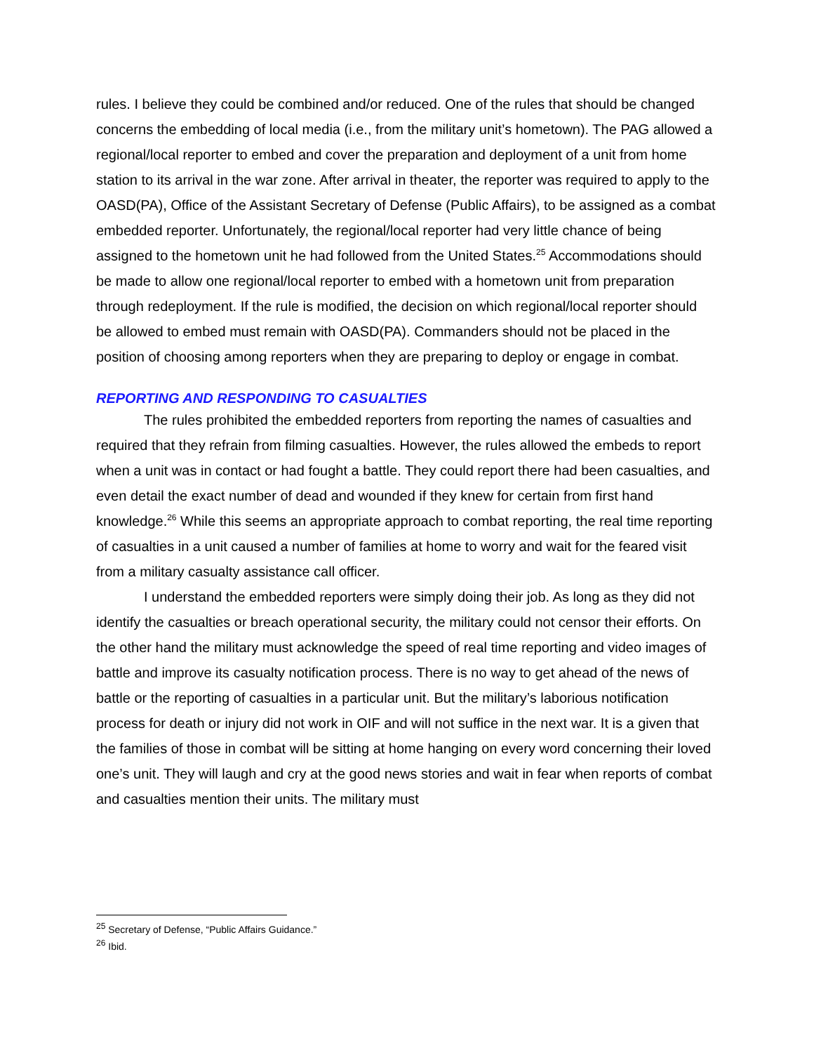rules. I believe they could be combined and/or reduced. One of the rules that should be changed concerns the embedding of local media (i.e., from the military unit’s hometown). The PAG allowed a regional/local reporter to embed and cover the preparation and deployment of a unit from home station to its arrival in the war zone. After arrival in theater, the reporter was required to apply to the OASD(PA), Office of the Assistant Secretary of Defense (Public Affairs), to be assigned as a combat embedded reporter. Unfortunately, the regional/local reporter had very little chance of being assigned to the hometown unit he had followed from the United States.<sup>25</sup> Accommodations should be made to allow one regional/local reporter to embed with a hometown unit from preparation through redeployment. If the rule is modified, the decision on which regional/local reporter should be allowed to embed must remain with OASD(PA). Commanders should not be placed in the position of choosing among reporters when they are preparing to deploy or engage in combat.
REPORTING AND RESPONDING TO CASUALTIES
The rules prohibited the embedded reporters from reporting the names of casualties and required that they refrain from filming casualties. However, the rules allowed the embeds to report when a unit was in contact or had fought a battle. They could report there had been casualties, and even detail the exact number of dead and wounded if they knew for certain from first hand knowledge.<sup>26</sup> While this seems an appropriate approach to combat reporting, the real time reporting of casualties in a unit caused a number of families at home to worry and wait for the feared visit from a military casualty assistance call officer.
I understand the embedded reporters were simply doing their job. As long as they did not identify the casualties or breach operational security, the military could not censor their efforts. On the other hand the military must acknowledge the speed of real time reporting and video images of battle and improve its casualty notification process. There is no way to get ahead of the news of battle or the reporting of casualties in a particular unit. But the military’s laborious notification process for death or injury did not work in OIF and will not suffice in the next war. It is a given that the families of those in combat will be sitting at home hanging on every word concerning their loved one’s unit. They will laugh and cry at the good news stories and wait in fear when reports of combat and casualties mention their units. The military must
<sup>25</sup> Secretary of Defense, “Public Affairs Guidance.”
<sup>26</sup> Ibid.